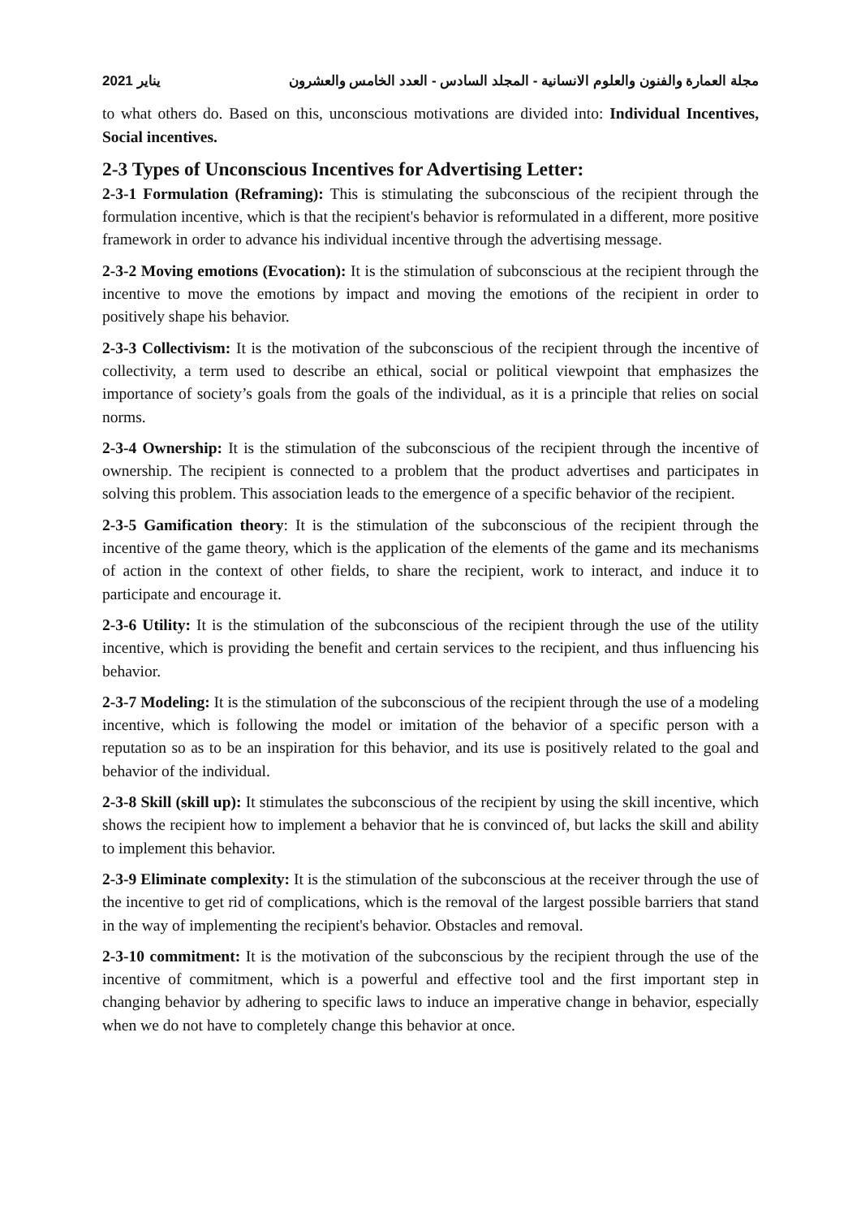2021 يناير مجلة العمارة والفنون والعلوم الانسانية - المجلد السادس - العدد الخامس والعشرون
to what others do. Based on this, unconscious motivations are divided into: Individual Incentives, Social incentives.
2-3 Types of Unconscious Incentives for Advertising Letter:
2-3-1 Formulation (Reframing): This is stimulating the subconscious of the recipient through the formulation incentive, which is that the recipient's behavior is reformulated in a different, more positive framework in order to advance his individual incentive through the advertising message.
2-3-2 Moving emotions (Evocation): It is the stimulation of subconscious at the recipient through the incentive to move the emotions by impact and moving the emotions of the recipient in order to positively shape his behavior.
2-3-3 Collectivism: It is the motivation of the subconscious of the recipient through the incentive of collectivity, a term used to describe an ethical, social or political viewpoint that emphasizes the importance of society’s goals from the goals of the individual, as it is a principle that relies on social norms.
2-3-4 Ownership: It is the stimulation of the subconscious of the recipient through the incentive of ownership. The recipient is connected to a problem that the product advertises and participates in solving this problem. This association leads to the emergence of a specific behavior of the recipient.
2-3-5 Gamification theory: It is the stimulation of the subconscious of the recipient through the incentive of the game theory, which is the application of the elements of the game and its mechanisms of action in the context of other fields, to share the recipient, work to interact, and induce it to participate and encourage it.
2-3-6 Utility: It is the stimulation of the subconscious of the recipient through the use of the utility incentive, which is providing the benefit and certain services to the recipient, and thus influencing his behavior.
2-3-7 Modeling: It is the stimulation of the subconscious of the recipient through the use of a modeling incentive, which is following the model or imitation of the behavior of a specific person with a reputation so as to be an inspiration for this behavior, and its use is positively related to the goal and behavior of the individual.
2-3-8 Skill (skill up): It stimulates the subconscious of the recipient by using the skill incentive, which shows the recipient how to implement a behavior that he is convinced of, but lacks the skill and ability to implement this behavior.
2-3-9 Eliminate complexity: It is the stimulation of the subconscious at the receiver through the use of the incentive to get rid of complications, which is the removal of the largest possible barriers that stand in the way of implementing the recipient's behavior. Obstacles and removal.
2-3-10 commitment: It is the motivation of the subconscious by the recipient through the use of the incentive of commitment, which is a powerful and effective tool and the first important step in changing behavior by adhering to specific laws to induce an imperative change in behavior, especially when we do not have to completely change this behavior at once.